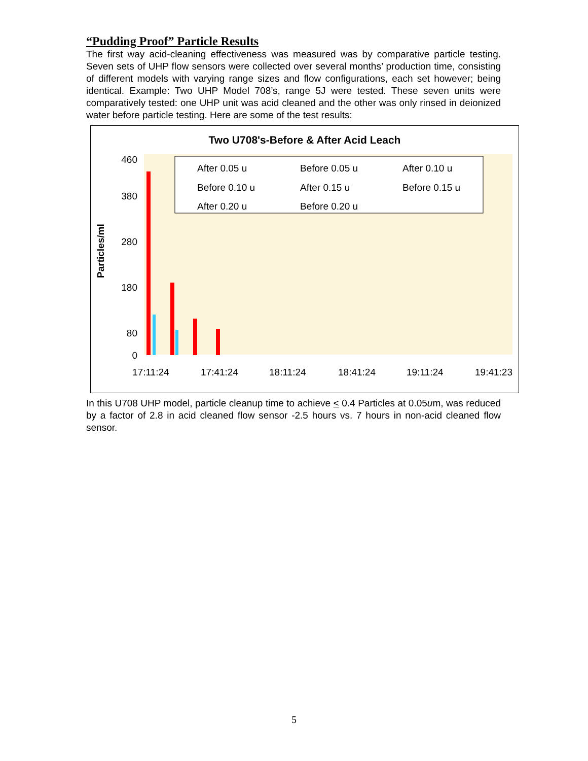“Pudding Proof” Particle Results
The first way acid-cleaning effectiveness was measured was by comparative particle testing. Seven sets of UHP flow sensors were collected over several months’ production time, consisting of different models with varying range sizes and flow configurations, each set however; being identical. Example: Two UHP Model 708’s, range 5J were tested. These seven units were comparatively tested: one UHP unit was acid cleaned and the other was only rinsed in deionized water before particle testing. Here are some of the test results:
Two U708's-Before & After Acid Leach
Particles/ml
460
380
280
180
80
0
After 0.05 u
Before 0.05 u
After 0.10 u
Before 0.10 u
After 0.15 u
Before 0.15 u
After 0.20 u
Before 0.20 u
17:11:24
17:41:24
18:11:24
18:41:24
19:11:24
19:41:23
In this U708 UHP model, particle cleanup time to achieve < 0.4 Particles at 0.05um, was reduced by a factor of 2.8 in acid cleaned flow sensor -2.5 hours vs. 7 hours in non-acid cleaned flow sensor.
5